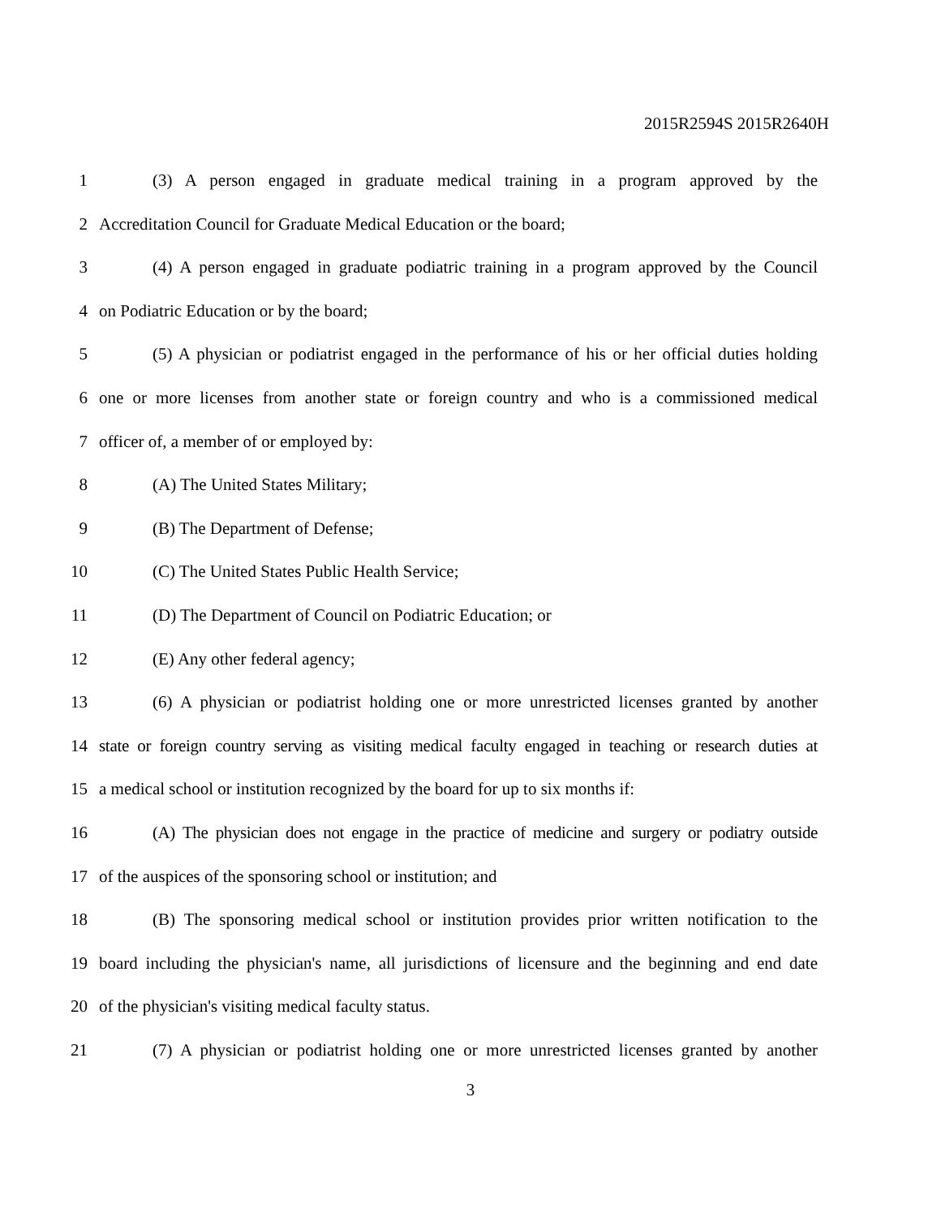2015R2594S 2015R2640H
1 (3) A person engaged in graduate medical training in a program approved by the
2 Accreditation Council for Graduate Medical Education or the board;
3 (4) A person engaged in graduate podiatric training in a program approved by the Council
4 on Podiatric Education or by the board;
5 (5) A physician or podiatrist engaged in the performance of his or her official duties holding
6 one or more licenses from another state or foreign country and who is a commissioned medical
7 officer of, a member of or employed by:
8 (A) The United States Military;
9 (B) The Department of Defense;
10 (C) The United States Public Health Service;
11 (D) The Department of Council on Podiatric Education; or
12 (E) Any other federal agency;
13 (6) A physician or podiatrist holding one or more unrestricted licenses granted by another
14 state or foreign country serving as visiting medical faculty engaged in teaching or research duties at
15 a medical school or institution recognized by the board for up to six months if:
16 (A) The physician does not engage in the practice of medicine and surgery or podiatry outside
17 of the auspices of the sponsoring school or institution; and
18 (B) The sponsoring medical school or institution provides prior written notification to the
19 board including the physician's name, all jurisdictions of licensure and the beginning and end date
20 of the physician's visiting medical faculty status.
21 (7) A physician or podiatrist holding one or more unrestricted licenses granted by another
3